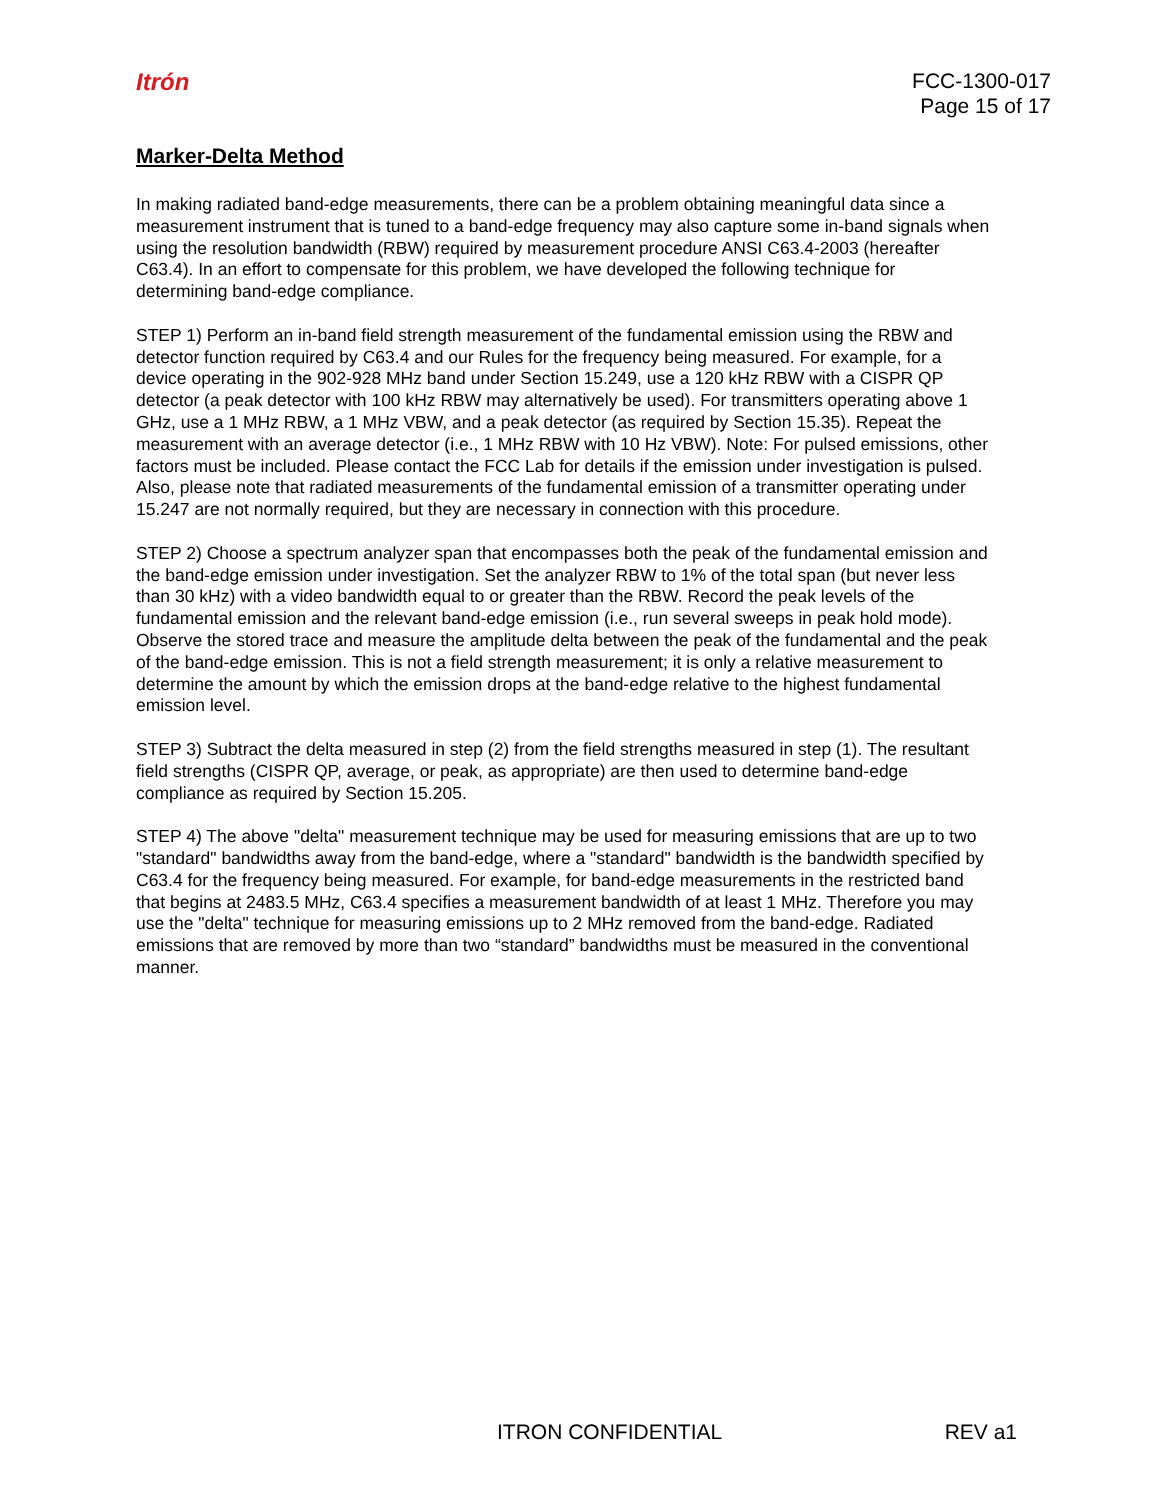Itrón
FCC-1300-017
Page 15 of 17
Marker-Delta Method
In making radiated band-edge measurements, there can be a problem obtaining meaningful data since a measurement instrument that is tuned to a band-edge frequency may also capture some in-band signals when using the resolution bandwidth (RBW) required by measurement procedure ANSI C63.4-2003 (hereafter C63.4). In an effort to compensate for this problem, we have developed the following technique for determining band-edge compliance.
STEP 1) Perform an in-band field strength measurement of the fundamental emission using the RBW and detector function required by C63.4 and our Rules for the frequency being measured. For example, for a device operating in the 902-928 MHz band under Section 15.249, use a 120 kHz RBW with a CISPR QP detector (a peak detector with 100 kHz RBW may alternatively be used). For transmitters operating above 1 GHz, use a 1 MHz RBW, a 1 MHz VBW, and a peak detector (as required by Section 15.35). Repeat the measurement with an average detector (i.e., 1 MHz RBW with 10 Hz VBW). Note: For pulsed emissions, other factors must be included. Please contact the FCC Lab for details if the emission under investigation is pulsed. Also, please note that radiated measurements of the fundamental emission of a transmitter operating under 15.247 are not normally required, but they are necessary in connection with this procedure.
STEP 2) Choose a spectrum analyzer span that encompasses both the peak of the fundamental emission and the band-edge emission under investigation. Set the analyzer RBW to 1% of the total span (but never less than 30 kHz) with a video bandwidth equal to or greater than the RBW. Record the peak levels of the fundamental emission and the relevant band-edge emission (i.e., run several sweeps in peak hold mode). Observe the stored trace and measure the amplitude delta between the peak of the fundamental and the peak of the band-edge emission. This is not a field strength measurement; it is only a relative measurement to determine the amount by which the emission drops at the band-edge relative to the highest fundamental emission level.
STEP 3) Subtract the delta measured in step (2) from the field strengths measured in step (1). The resultant field strengths (CISPR QP, average, or peak, as appropriate) are then used to determine band-edge compliance as required by Section 15.205.
STEP 4) The above "delta" measurement technique may be used for measuring emissions that are up to two "standard" bandwidths away from the band-edge, where a "standard" bandwidth is the bandwidth specified by C63.4 for the frequency being measured. For example, for band-edge measurements in the restricted band that begins at 2483.5 MHz, C63.4 specifies a measurement bandwidth of at least 1 MHz. Therefore you may use the "delta" technique for measuring emissions up to 2 MHz removed from the band-edge. Radiated emissions that are removed by more than two “standard” bandwidths must be measured in the conventional manner.
ITRON CONFIDENTIAL REV a1